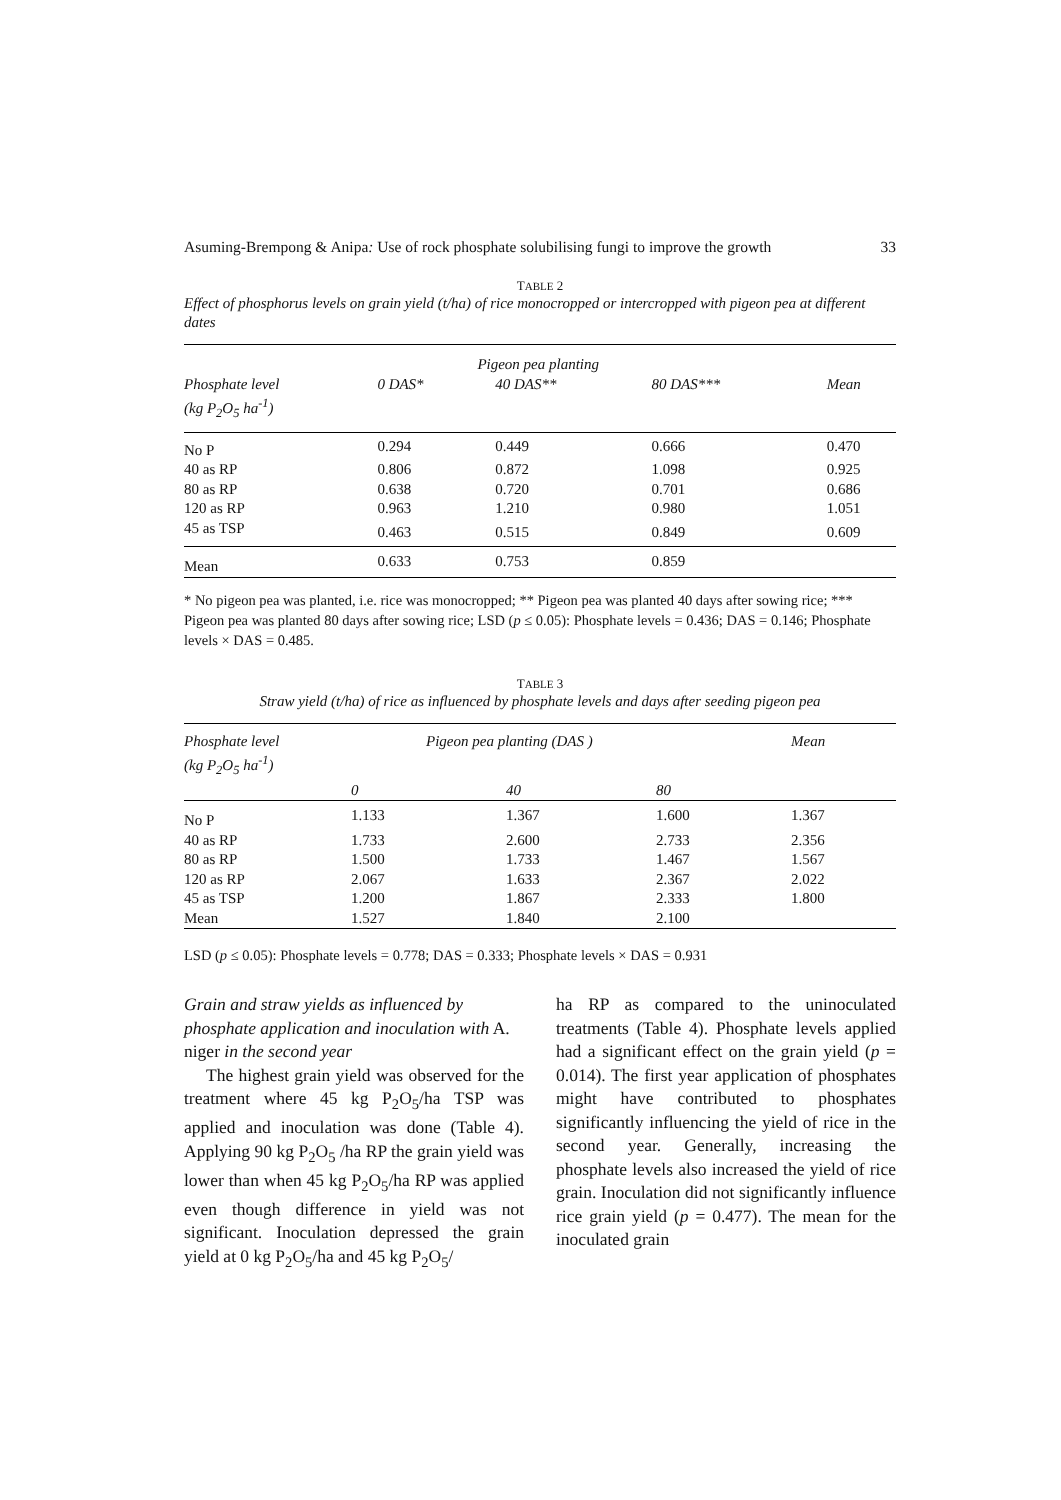Asuming-Brempong & Anipa: Use of rock phosphate solubilising fungi to improve the growth 33
TABLE 2
Effect of phosphorus levels on grain yield (t/ha) of rice monocropped or intercropped with pigeon pea at different dates
| | Pigeon pea planting | | | |
| --- | --- | --- | --- | --- |
| Phosphate level | 0 DAS* | 40 DAS** | 80 DAS*** | Mean |
| (kg P<sub>2</sub>O<sub>5</sub> ha<sup>-1</sup>) | | | | |
| No P | 0.294 | 0.449 | 0.666 | 0.470 |
| 40 as RP | 0.806 | 0.872 | 1.098 | 0.925 |
| 80 as RP | 0.638 | 0.720 | 0.701 | 0.686 |
| 120 as RP | 0.963 | 1.210 | 0.980 | 1.051 |
| 45 as TSP | 0.463 | 0.515 | 0.849 | 0.609 |
| Mean | 0.633 | 0.753 | 0.859 | |
* No pigeon pea was planted, i.e. rice was monocropped; ** Pigeon pea was planted 40 days after sowing rice; *** Pigeon pea was planted 80 days after sowing rice; LSD (p ≤ 0.05): Phosphate levels = 0.436; DAS = 0.146; Phosphate levels × DAS = 0.485.
TABLE 3
Straw yield (t/ha) of rice as influenced by phosphate levels and days after seeding pigeon pea
| Phosphate level | Pigeon pea planting (DAS ) | | | Mean |
| --- | --- | --- | --- | --- |
| (kg P<sub>2</sub>O<sub>5</sub> ha<sup>-1</sup>) | | | | |
| | 0 | 40 | 80 | |
| No P | 1.133 | 1.367 | 1.600 | 1.367 |
| 40 as RP | 1.733 | 2.600 | 2.733 | 2.356 |
| 80 as RP | 1.500 | 1.733 | 1.467 | 1.567 |
| 120 as RP | 2.067 | 1.633 | 2.367 | 2.022 |
| 45 as TSP | 1.200 | 1.867 | 2.333 | 1.800 |
| Mean | 1.527 | 1.840 | 2.100 | |
LSD (p ≤ 0.05): Phosphate levels = 0.778; DAS = 0.333; Phosphate levels × DAS = 0.931
Grain and straw yields as influenced by phosphate application and inoculation with A. niger in the second year
The highest grain yield was observed for the treatment where 45 kg P<sub>2</sub>O<sub>5</sub>/ha TSP was applied and inoculation was done (Table 4). Applying 90 kg P<sub>2</sub>O<sub>5</sub> /ha RP the grain yield was lower than when 45 kg P<sub>2</sub>O<sub>5</sub>/ha RP was applied even though difference in yield was not significant. Inoculation depressed the grain yield at 0 kg P<sub>2</sub>O<sub>5</sub>/ha and 45 kg P<sub>2</sub>O<sub>5</sub>/
ha RP as compared to the uninoculated treatments (Table 4). Phosphate levels applied had a significant effect on the grain yield (p = 0.014). The first year application of phosphates might have contributed to phosphates significantly influencing the yield of rice in the second year. Generally, increasing the phosphate levels also increased the yield of rice grain. Inoculation did not significantly influence rice grain yield (p = 0.477). The mean for the inoculated grain